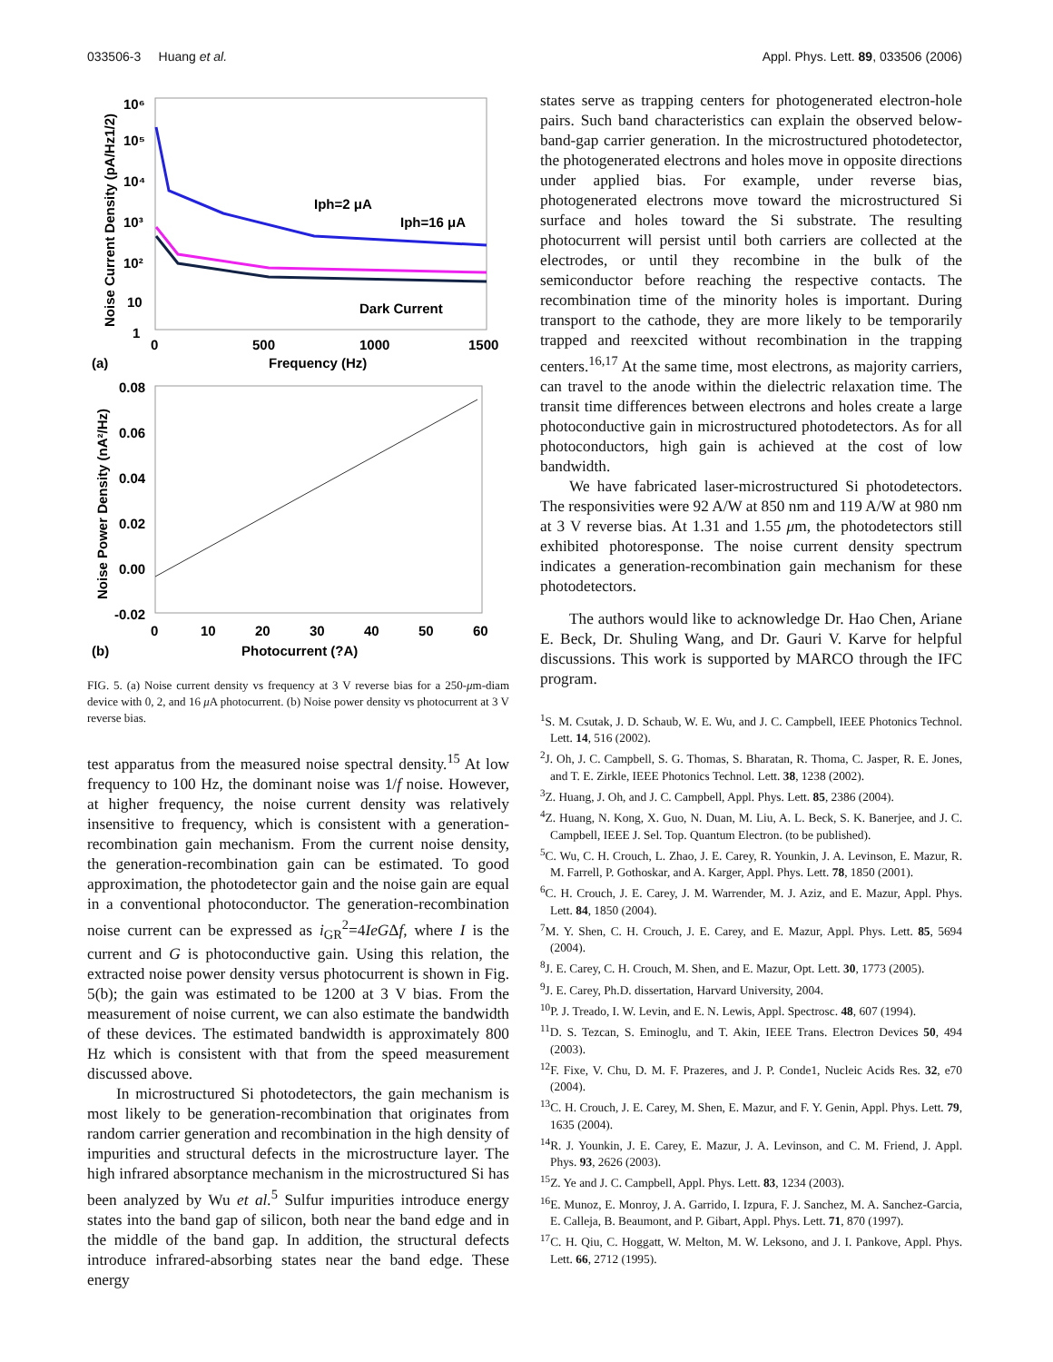033506-3 Huang et al. Appl. Phys. Lett. 89, 033506 (2006)
10⁶
10⁵
10⁴
10³
10²
10
1
0
500
1000
1500
Frequency (Hz)
(a)
Iph=2 μA
Iph=16 μA
Dark Current
Noise Current Density (pA/Hz1/2)
0.08
0.06
0.04
0.02
0.00
-0.02
0
10
20
30
40
50
60
Photocurrent (?A)
(b)
Noise Power Density (nA²/Hz)
FIG. 5. (a) Noise current density vs frequency at 3 V reverse bias for a 250-μm-diam device with 0, 2, and 16 μ A photocurrent. (b) Noise power density vs photocurrent at 3 V reverse bias.
test apparatus from the measured noise spectral density.<sup>15</sup> At low frequency to 100 Hz, the dominant noise was 1/f noise. However, at higher frequency, the noise current density was relatively insensitive to frequency, which is consistent with a generation-recombination gain mechanism. From the current noise density, the generation-recombination gain can be estimated. To good approximation, the photodetector gain and the noise gain are equal in a conventional photoconductor. The generation-recombination noise current can be expressed as i<sub>GR</sub><sup>2</sup>=4IeGΔf, where I is the current and G is photoconductive gain. Using this relation, the extracted noise power density versus photocurrent is shown in Fig. 5(b); the gain was estimated to be 1200 at 3 V bias. From the measurement of noise current, we can also estimate the bandwidth of these devices. The estimated bandwidth is approximately 800 Hz which is consistent with that from the speed measurement discussed above.
In microstructured Si photodetectors, the gain mechanism is most likely to be generation-recombination that originates from random carrier generation and recombination in the high density of impurities and structural defects in the microstructure layer. The high infrared absorptance mechanism in the microstructured Si has been analyzed by Wu et al.<sup>5</sup> Sulfur impurities introduce energy states into the band gap of silicon, both near the band edge and in the middle of the band gap. In addition, the structural defects introduce infrared-absorbing states near the band edge. These energy
states serve as trapping centers for photogenerated electron-hole pairs. Such band characteristics can explain the observed below-band-gap carrier generation. In the microstructured photodetector, the photogenerated electrons and holes move in opposite directions under applied bias. For example, under reverse bias, photogenerated electrons move toward the microstructured Si surface and holes toward the Si substrate. The resulting photocurrent will persist until both carriers are collected at the electrodes, or until they recombine in the bulk of the semiconductor before reaching the respective contacts. The recombination time of the minority holes is important. During transport to the cathode, they are more likely to be temporarily trapped and reexcited without recombination in the trapping centers.<sup>16,17</sup> At the same time, most electrons, as majority carriers, can travel to the anode within the dielectric relaxation time. The transit time differences between electrons and holes create a large photoconductive gain in microstructured photodetectors. As for all photoconductors, high gain is achieved at the cost of low bandwidth.
We have fabricated laser-microstructured Si photodetectors. The responsivities were 92 A/W at 850 nm and 119 A/W at 980 nm at 3 V reverse bias. At 1.31 and 1.55 μm, the photodetectors still exhibited photoresponse. The noise current density spectrum indicates a generation-recombination gain mechanism for these photodetectors.
The authors would like to acknowledge Dr. Hao Chen, Ariane E. Beck, Dr. Shuling Wang, and Dr. Gauri V. Karve for helpful discussions. This work is supported by MARCO through the IFC program.
<sup>1</sup> S. M. Csutak, J. D. Schaub, W. E. Wu, and J. C. Campbell, IEEE Photonics Technol. Lett. 14, 516 (2002).
<sup>2</sup> J. Oh, J. C. Campbell, S. G. Thomas, S. Bharatan, R. Thoma, C. Jasper, R. E. Jones, and T. E. Zirkle, IEEE Photonics Technol. Lett. 38, 1238 (2002).
<sup>3</sup> Z. Huang, J. Oh, and J. C. Campbell, Appl. Phys. Lett. 85, 2386 (2004).
<sup>4</sup> Z. Huang, N. Kong, X. Guo, N. Duan, M. Liu, A. L. Beck, S. K. Banerjee, and J. C. Campbell, IEEE J. Sel. Top. Quantum Electron. (to be published).
<sup>5</sup> C. Wu, C. H. Crouch, L. Zhao, J. E. Carey, R. Younkin, J. A. Levinson, E. Mazur, R. M. Farrell, P. Gothoskar, and A. Karger, Appl. Phys. Lett. 78, 1850 (2001).
<sup>6</sup>C. H. Crouch, J. E. Carey, J. M. Warrender, M. J. Aziz, and E. Mazur, Appl. Phys. Lett. 84, 1850 (2004).
<sup>7</sup> M. Y. Shen, C. H. Crouch, J. E. Carey, and E. Mazur, Appl. Phys. Lett. 85, 5694 (2004).
<sup>8</sup> J. E. Carey, C. H. Crouch, M. Shen, and E. Mazur, Opt. Lett. 30, 1773 (2005).
<sup>9</sup> J. E. Carey, Ph.D. dissertation, Harvard University, 2004.
<sup>10</sup> P. J. Treado, I. W. Levin, and E. N. Lewis, Appl. Spectrosc. 48, 607 (1994).
<sup>11</sup> D. S. Tezcan, S. Eminoglu, and T. Akin, IEEE Trans. Electron Devices 50, 494 (2003).
<sup>12</sup>F. Fixe, V. Chu, D. M. F. Prazeres, and J. P. Conde1, Nucleic Acids Res. 32, e70 (2004).
<sup>13</sup>C. H. Crouch, J. E. Carey, M. Shen, E. Mazur, and F. Y. Genin, Appl. Phys. Lett. 79, 1635 (2004).
<sup>14</sup> R. J. Younkin, J. E. Carey, E. Mazur, J. A. Levinson, and C. M. Friend, J. Appl. Phys. 93, 2626 (2003).
<sup>15</sup> Z. Ye and J. C. Campbell, Appl. Phys. Lett. 83, 1234 (2003).
<sup>16</sup> E. Munoz, E. Monroy, J. A. Garrido, I. Izpura, F. J. Sanchez, M. A. Sanchez-Garcia, E. Calleja, B. Beaumont, and P. Gibart, Appl. Phys. Lett. 71, 870 (1997).
<sup>17</sup>C. H. Qiu, C. Hoggatt, W. Melton, M. W. Leksono, and J. I. Pankove, Appl. Phys. Lett. 66, 2712 (1995).